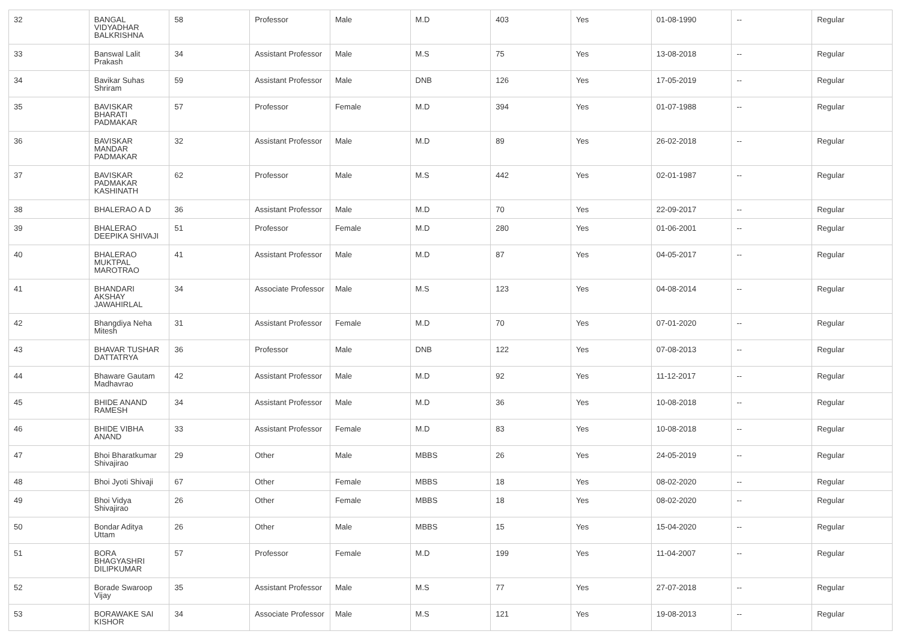| 32 | BANGAL VIDYADHAR BALKRISHNA | 58 | Professor | Male | M.D | 403 | Yes | 01-08-1990 | -- | Regular |
| 33 | Banswal Lalit Prakash | 34 | Assistant Professor | Male | M.S | 75 | Yes | 13-08-2018 | -- | Regular |
| 34 | Bavikar Suhas Shriram | 59 | Assistant Professor | Male | DNB | 126 | Yes | 17-05-2019 | -- | Regular |
| 35 | BAVISKAR BHARATI PADMAKAR | 57 | Professor | Female | M.D | 394 | Yes | 01-07-1988 | -- | Regular |
| 36 | BAVISKAR MANDAR PADMAKAR | 32 | Assistant Professor | Male | M.D | 89 | Yes | 26-02-2018 | -- | Regular |
| 37 | BAVISKAR PADMAKAR KASHINATH | 62 | Professor | Male | M.S | 442 | Yes | 02-01-1987 | -- | Regular |
| 38 | BHALERAO A D | 36 | Assistant Professor | Male | M.D | 70 | Yes | 22-09-2017 | -- | Regular |
| 39 | BHALERAO DEEPIKA SHIVAJI | 51 | Professor | Female | M.D | 280 | Yes | 01-06-2001 | -- | Regular |
| 40 | BHALERAO MUKTPAL MAROTRAO | 41 | Assistant Professor | Male | M.D | 87 | Yes | 04-05-2017 | -- | Regular |
| 41 | BHANDARI AKSHAY JAWAHIRLAL | 34 | Associate Professor | Male | M.S | 123 | Yes | 04-08-2014 | -- | Regular |
| 42 | Bhangdiya Neha Mitesh | 31 | Assistant Professor | Female | M.D | 70 | Yes | 07-01-2020 | -- | Regular |
| 43 | BHAVAR TUSHAR DATTATRYA | 36 | Professor | Male | DNB | 122 | Yes | 07-08-2013 | -- | Regular |
| 44 | Bhaware Gautam Madhavrao | 42 | Assistant Professor | Male | M.D | 92 | Yes | 11-12-2017 | -- | Regular |
| 45 | BHIDE ANAND RAMESH | 34 | Assistant Professor | Male | M.D | 36 | Yes | 10-08-2018 | -- | Regular |
| 46 | BHIDE VIBHA ANAND | 33 | Assistant Professor | Female | M.D | 83 | Yes | 10-08-2018 | -- | Regular |
| 47 | Bhoi Bharatkumar Shivajirao | 29 | Other | Male | MBBS | 26 | Yes | 24-05-2019 | -- | Regular |
| 48 | Bhoi Jyoti Shivaji | 67 | Other | Female | MBBS | 18 | Yes | 08-02-2020 | -- | Regular |
| 49 | Bhoi Vidya Shivajirao | 26 | Other | Female | MBBS | 18 | Yes | 08-02-2020 | -- | Regular |
| 50 | Bondar Aditya Uttam | 26 | Other | Male | MBBS | 15 | Yes | 15-04-2020 | -- | Regular |
| 51 | BORA BHAGYASHRI DILIPKUMAR | 57 | Professor | Female | M.D | 199 | Yes | 11-04-2007 | -- | Regular |
| 52 | Borade Swaroop Vijay | 35 | Assistant Professor | Male | M.S | 77 | Yes | 27-07-2018 | -- | Regular |
| 53 | BORAWAKE SAI KISHOR | 34 | Associate Professor | Male | M.S | 121 | Yes | 19-08-2013 | -- | Regular |